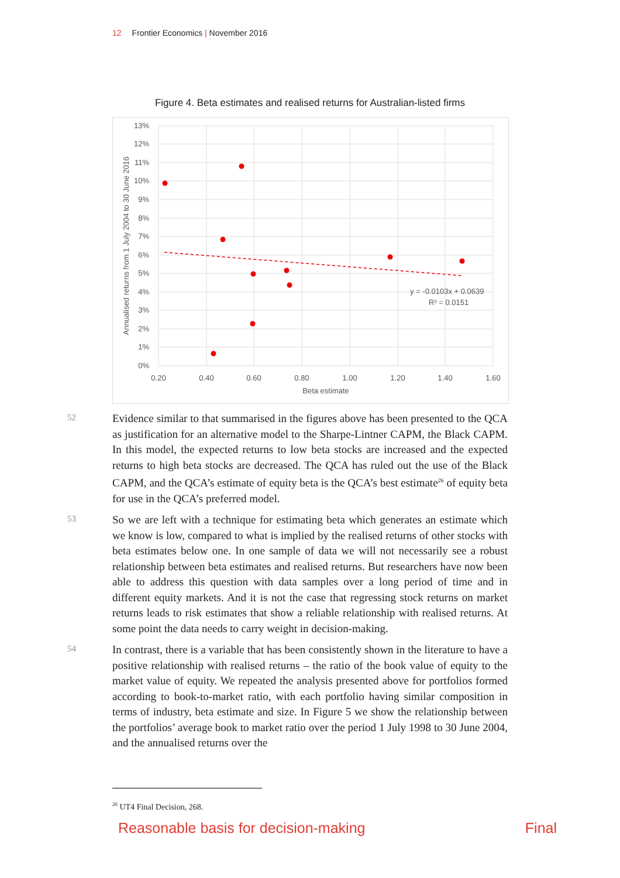12 Frontier Economics | November 2016
Figure 4. Beta estimates and realised returns for Australian-listed firms
13%
12%
11%
10%
9%
8%
7%
6%
5%
4%
3%
2%
1%
0%
0.20
0.40
0.60
0.80
1.00
1.20
1.40
1.60
Beta estimate
Annualised returns from 1 July 2004 to 30 June 2016
y = -0.0103x + 0.0639
R² = 0.0151
52
Evidence similar to that summarised in the figures above has been presented to the QCA as justification for an alternative model to the Sharpe-Lintner CAPM, the Black CAPM. In this model, the expected returns to low beta stocks are increased and the expected returns to high beta stocks are decreased. The QCA has ruled out the use of the Black CAPM, and the QCA’s estimate of equity beta is the QCA’s best estimate<sup>26</sup> of equity beta for use in the QCA’s preferred model.
53
So we are left with a technique for estimating beta which generates an estimate which we know is low, compared to what is implied by the realised returns of other stocks with beta estimates below one. In one sample of data we will not necessarily see a robust relationship between beta estimates and realised returns. But researchers have now been able to address this question with data samples over a long period of time and in different equity markets. And it is not the case that regressing stock returns on market returns leads to risk estimates that show a reliable relationship with realised returns. At some point the data needs to carry weight in decision-making.
54
In contrast, there is a variable that has been consistently shown in the literature to have a positive relationship with realised returns – the ratio of the book value of equity to the market value of equity. We repeated the analysis presented above for portfolios formed according to book-to-market ratio, with each portfolio having similar composition in terms of industry, beta estimate and size. In Figure 5 we show the relationship between the portfolios’ average book to market ratio over the period 1 July 1998 to 30 June 2004, and the annualised returns over the
<sup>26</sup> UT4 Final Decision, 268.
Reasonable basis for decision-making Final